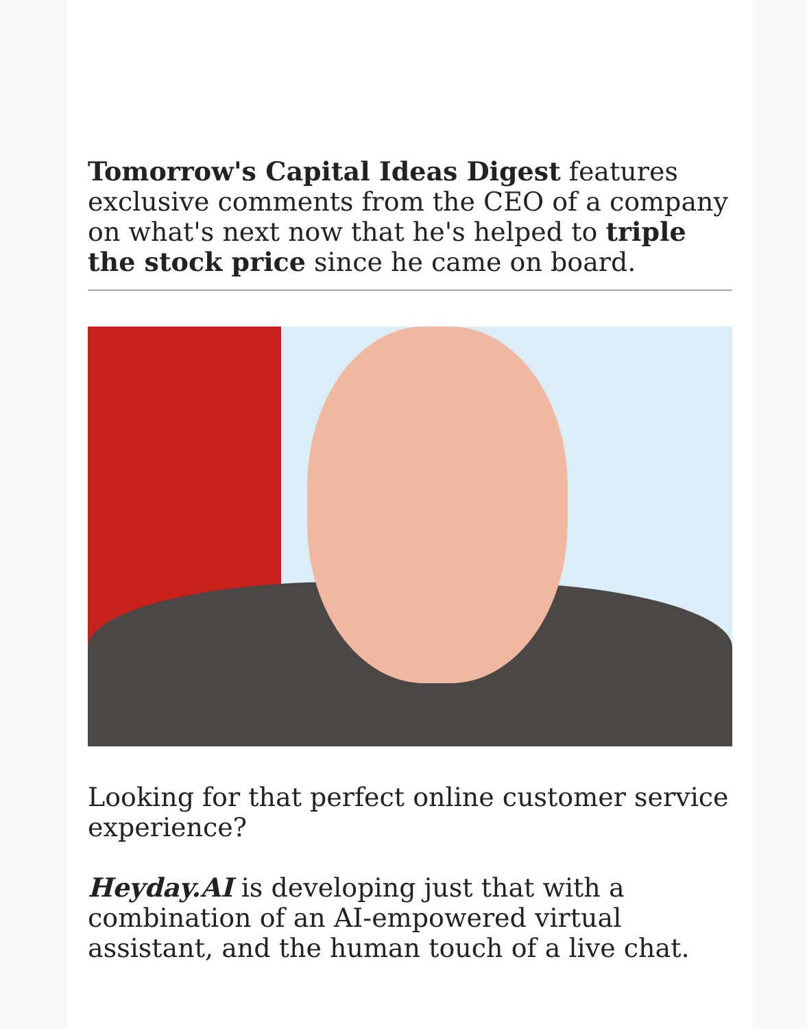Tomorrow's Capital Ideas Digest features exclusive comments from the CEO of a company on what's next now that he's helped to triple the stock price since he came on board.
Looking for that perfect online customer service experience?
Heyday.AI is developing just that with a combination of an AI-empowered virtual assistant, and the human touch of a live chat.